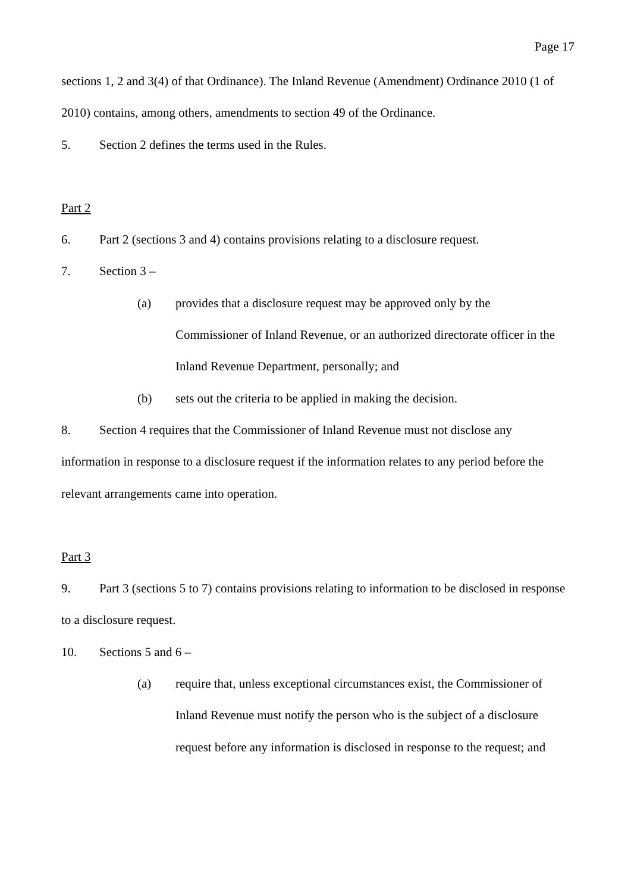Page 17
sections 1, 2 and 3(4) of that Ordinance). The Inland Revenue (Amendment) Ordinance 2010 (1 of 2010) contains, among others, amendments to section 49 of the Ordinance.
5. Section 2 defines the terms used in the Rules.
Part 2
6. Part 2 (sections 3 and 4) contains provisions relating to a disclosure request.
7. Section 3 –
(a) provides that a disclosure request may be approved only by the Commissioner of Inland Revenue, or an authorized directorate officer in the Inland Revenue Department, personally; and
(b) sets out the criteria to be applied in making the decision.
8. Section 4 requires that the Commissioner of Inland Revenue must not disclose any information in response to a disclosure request if the information relates to any period before the relevant arrangements came into operation.
Part 3
9. Part 3 (sections 5 to 7) contains provisions relating to information to be disclosed in response to a disclosure request.
10. Sections 5 and 6 –
(a) require that, unless exceptional circumstances exist, the Commissioner of Inland Revenue must notify the person who is the subject of a disclosure request before any information is disclosed in response to the request; and